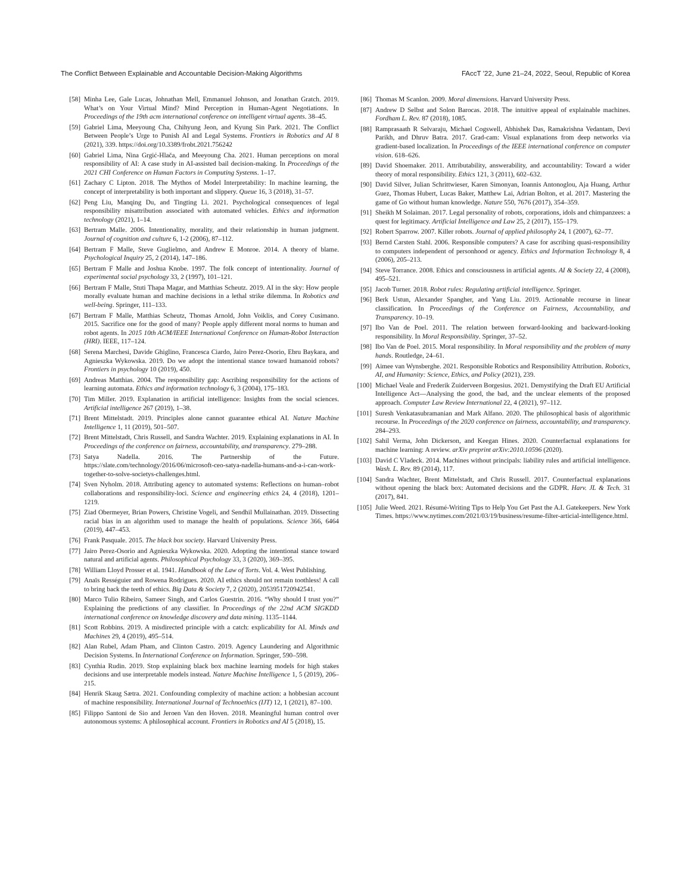The Conflict Between Explainable and Accountable Decision-Making Algorithms FAccT ’22, June 21–24, 2022, Seoul, Republic of Korea
[58] Minha Lee, Gale Lucas, Johnathan Mell, Emmanuel Johnson, and Jonathan Gratch. 2019. What’s on Your Virtual Mind? Mind Perception in Human-Agent Negotiations. In Proceedings of the 19th acm international conference on intelligent virtual agents. 38–45.
[59] Gabriel Lima, Meeyoung Cha, Chihyung Jeon, and Kyung Sin Park. 2021. The Conflict Between People’s Urge to Punish AI and Legal Systems. Frontiers in Robotics and AI 8 (2021), 339. https://doi.org/10.3389/frobt.2021.756242
[60] Gabriel Lima, Nina Grgić-Hlača, and Meeyoung Cha. 2021. Human perceptions on moral responsibility of AI: A case study in AI-assisted bail decision-making. In Proceedings of the 2021 CHI Conference on Human Factors in Computing Systems. 1–17.
[61] Zachary C Lipton. 2018. The Mythos of Model Interpretability: In machine learning, the concept of interpretability is both important and slippery. Queue 16, 3 (2018), 31–57.
[62] Peng Liu, Manqing Du, and Tingting Li. 2021. Psychological consequences of legal responsibility misattribution associated with automated vehicles. Ethics and information technology (2021), 1–14.
[63] Bertram Malle. 2006. Intentionality, morality, and their relationship in human judgment. Journal of cognition and culture 6, 1-2 (2006), 87–112.
[64] Bertram F Malle, Steve Guglielmo, and Andrew E Monroe. 2014. A theory of blame. Psychological Inquiry 25, 2 (2014), 147–186.
[65] Bertram F Malle and Joshua Knobe. 1997. The folk concept of intentionality. Journal of experimental social psychology 33, 2 (1997), 101–121.
[66] Bertram F Malle, Stuti Thapa Magar, and Matthias Scheutz. 2019. AI in the sky: How people morally evaluate human and machine decisions in a lethal strike dilemma. In Robotics and well-being. Springer, 111–133.
[67] Bertram F Malle, Matthias Scheutz, Thomas Arnold, John Voiklis, and Corey Cusimano. 2015. Sacrifice one for the good of many? People apply different moral norms to human and robot agents. In 2015 10th ACM/IEEE International Conference on Human-Robot Interaction (HRI). IEEE, 117–124.
[68] Serena Marchesi, Davide Ghiglino, Francesca Ciardo, Jairo Perez-Osorio, Ebru Baykara, and Agnieszka Wykowska. 2019. Do we adopt the intentional stance toward humanoid robots? Frontiers in psychology 10 (2019), 450.
[69] Andreas Matthias. 2004. The responsibility gap: Ascribing responsibility for the actions of learning automata. Ethics and information technology 6, 3 (2004), 175–183.
[70] Tim Miller. 2019. Explanation in artificial intelligence: Insights from the social sciences. Artificial intelligence 267 (2019), 1–38.
[71] Brent Mittelstadt. 2019. Principles alone cannot guarantee ethical AI. Nature Machine Intelligence 1, 11 (2019), 501–507.
[72] Brent Mittelstadt, Chris Russell, and Sandra Wachter. 2019. Explaining explanations in AI. In Proceedings of the conference on fairness, accountability, and transparency. 279–288.
[73] Satya Nadella. 2016. The Partnership of the Future. https://slate.com/technology/2016/06/microsoft-ceo-satya-nadella-humans-and-a-i-can-work-together-to-solve-societys-challenges.html.
[74] Sven Nyholm. 2018. Attributing agency to automated systems: Reflections on human–robot collaborations and responsibility-loci. Science and engineering ethics 24, 4 (2018), 1201–1219.
[75] Ziad Obermeyer, Brian Powers, Christine Vogeli, and Sendhil Mullainathan. 2019. Dissecting racial bias in an algorithm used to manage the health of populations. Science 366, 6464 (2019), 447–453.
[76] Frank Pasquale. 2015. The black box society. Harvard University Press.
[77] Jairo Perez-Osorio and Agnieszka Wykowska. 2020. Adopting the intentional stance toward natural and artificial agents. Philosophical Psychology 33, 3 (2020), 369–395.
[78] William Lloyd Prosser et al. 1941. Handbook of the Law of Torts. Vol. 4. West Publishing.
[79] Anaïs Rességuier and Rowena Rodrigues. 2020. AI ethics should not remain toothless! A call to bring back the teeth of ethics. Big Data & Society 7, 2 (2020), 2053951720942541.
[80] Marco Tulio Ribeiro, Sameer Singh, and Carlos Guestrin. 2016. “Why should I trust you?” Explaining the predictions of any classifier. In Proceedings of the 22nd ACM SIGKDD international conference on knowledge discovery and data mining. 1135–1144.
[81] Scott Robbins. 2019. A misdirected principle with a catch: explicability for AI. Minds and Machines 29, 4 (2019), 495–514.
[82] Alan Rubel, Adam Pham, and Clinton Castro. 2019. Agency Laundering and Algorithmic Decision Systems. In International Conference on Information. Springer, 590–598.
[83] Cynthia Rudin. 2019. Stop explaining black box machine learning models for high stakes decisions and use interpretable models instead. Nature Machine Intelligence 1, 5 (2019), 206–215.
[84] Henrik Skaug Sætra. 2021. Confounding complexity of machine action: a hobbesian account of machine responsibility. International Journal of Technoethics (IJT) 12, 1 (2021), 87–100.
[85] Filippo Santoni de Sio and Jeroen Van den Hoven. 2018. Meaningful human control over autonomous systems: A philosophical account. Frontiers in Robotics and AI 5 (2018), 15.
[86] Thomas M Scanlon. 2009. Moral dimensions. Harvard University Press.
[87] Andrew D Selbst and Solon Barocas. 2018. The intuitive appeal of explainable machines. Fordham L. Rev. 87 (2018), 1085.
[88] Ramprasaath R Selvaraju, Michael Cogswell, Abhishek Das, Ramakrishna Vedantam, Devi Parikh, and Dhruv Batra. 2017. Grad-cam: Visual explanations from deep networks via gradient-based localization. In Proceedings of the IEEE international conference on computer vision. 618–626.
[89] David Shoemaker. 2011. Attributability, answerability, and accountability: Toward a wider theory of moral responsibility. Ethics 121, 3 (2011), 602–632.
[90] David Silver, Julian Schrittwieser, Karen Simonyan, Ioannis Antonoglou, Aja Huang, Arthur Guez, Thomas Hubert, Lucas Baker, Matthew Lai, Adrian Bolton, et al. 2017. Mastering the game of Go without human knowledge. Nature 550, 7676 (2017), 354–359.
[91] Sheikh M Solaiman. 2017. Legal personality of robots, corporations, idols and chimpanzees: a quest for legitimacy. Artificial Intelligence and Law 25, 2 (2017), 155–179.
[92] Robert Sparrow. 2007. Killer robots. Journal of applied philosophy 24, 1 (2007), 62–77.
[93] Bernd Carsten Stahl. 2006. Responsible computers? A case for ascribing quasi-responsibility to computers independent of personhood or agency. Ethics and Information Technology 8, 4 (2006), 205–213.
[94] Steve Torrance. 2008. Ethics and consciousness in artificial agents. AI & Society 22, 4 (2008), 495–521.
[95] Jacob Turner. 2018. Robot rules: Regulating artificial intelligence. Springer.
[96] Berk Ustun, Alexander Spangher, and Yang Liu. 2019. Actionable recourse in linear classification. In Proceedings of the Conference on Fairness, Accountability, and Transparency. 10–19.
[97] Ibo Van de Poel. 2011. The relation between forward-looking and backward-looking responsibility. In Moral Responsibility. Springer, 37–52.
[98] Ibo Van de Poel. 2015. Moral responsibility. In Moral responsibility and the problem of many hands. Routledge, 24–61.
[99] Aimee van Wynsberghe. 2021. Responsible Robotics and Responsibility Attribution. Robotics, AI, and Humanity: Science, Ethics, and Policy (2021), 239.
[100] Michael Veale and Frederik Zuiderveen Borgesius. 2021. Demystifying the Draft EU Artificial Intelligence Act—Analysing the good, the bad, and the unclear elements of the proposed approach. Computer Law Review International 22, 4 (2021), 97–112.
[101] Suresh Venkatasubramanian and Mark Alfano. 2020. The philosophical basis of algorithmic recourse. In Proceedings of the 2020 conference on fairness, accountability, and transparency. 284–293.
[102] Sahil Verma, John Dickerson, and Keegan Hines. 2020. Counterfactual explanations for machine learning: A review. arXiv preprint arXiv:2010.10596 (2020).
[103] David C Vladeck. 2014. Machines without principals: liability rules and artificial intelligence. Wash. L. Rev. 89 (2014), 117.
[104] Sandra Wachter, Brent Mittelstadt, and Chris Russell. 2017. Counterfactual explanations without opening the black box: Automated decisions and the GDPR. Harv. JL & Tech. 31 (2017), 841.
[105] Julie Weed. 2021. Résumé-Writing Tips to Help You Get Past the A.I. Gatekeepers. New York Times. https://www.nytimes.com/2021/03/19/business/resume-filter-articial-intelligence.html.